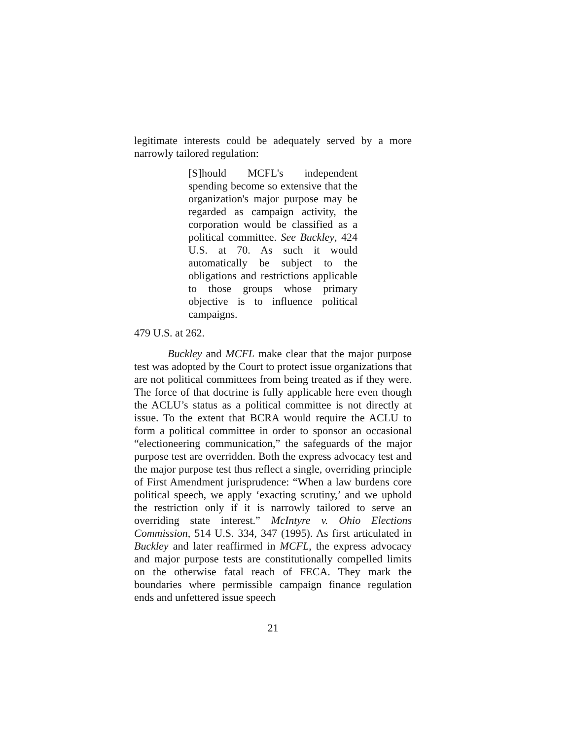legitimate interests could be adequately served by a more narrowly tailored regulation:
[S]hould MCFL's independent spending become so extensive that the organization's major purpose may be regarded as campaign activity, the corporation would be classified as a political committee. See Buckley, 424 U.S. at 70. As such it would automatically be subject to the obligations and restrictions applicable to those groups whose primary objective is to influence political campaigns.
479 U.S. at 262.
Buckley and MCFL make clear that the major purpose test was adopted by the Court to protect issue organizations that are not political committees from being treated as if they were. The force of that doctrine is fully applicable here even though the ACLU’s status as a political committee is not directly at issue. To the extent that BCRA would require the ACLU to form a political committee in order to sponsor an occasional “electioneering communication,” the safeguards of the major purpose test are overridden. Both the express advocacy test and the major purpose test thus reflect a single, overriding principle of First Amendment jurisprudence: “When a law burdens core political speech, we apply ‘exacting scrutiny,’ and we uphold the restriction only if it is narrowly tailored to serve an overriding state interest.” McIntyre v. Ohio Elections Commission, 514 U.S. 334, 347 (1995). As first articulated in Buckley and later reaffirmed in MCFL, the express advocacy and major purpose tests are constitutionally compelled limits on the otherwise fatal reach of FECA. They mark the boundaries where permissible campaign finance regulation ends and unfettered issue speech
21